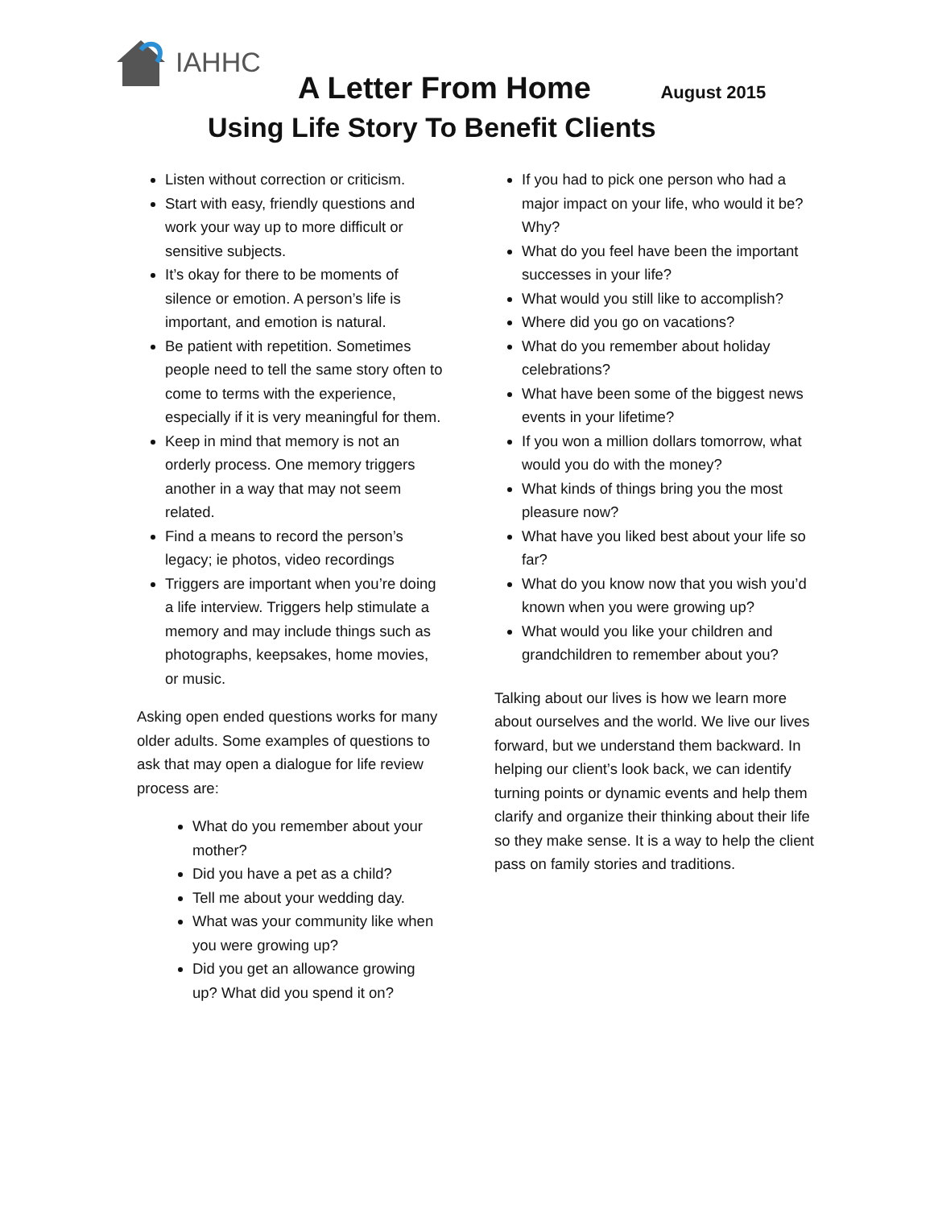IAHHC
A Letter From Home August 2015
Using Life Story To Benefit Clients
Listen without correction or criticism.
Start with easy, friendly questions and work your way up to more difficult or sensitive subjects.
It’s okay for there to be moments of silence or emotion. A person’s life is important, and emotion is natural.
Be patient with repetition. Sometimes people need to tell the same story often to come to terms with the experience, especially if it is very meaningful for them.
Keep in mind that memory is not an orderly process. One memory triggers another in a way that may not seem related.
Find a means to record the person’s legacy; ie photos, video recordings
Triggers are important when you’re doing a life interview. Triggers help stimulate a memory and may include things such as photographs, keepsakes, home movies, or music.
Asking open ended questions works for many older adults. Some examples of questions to ask that may open a dialogue for life review process are:
What do you remember about your mother?
Did you have a pet as a child?
Tell me about your wedding day.
What was your community like when you were growing up?
Did you get an allowance growing up? What did you spend it on?
If you had to pick one person who had a major impact on your life, who would it be? Why?
What do you feel have been the important successes in your life?
What would you still like to accomplish?
Where did you go on vacations?
What do you remember about holiday celebrations?
What have been some of the biggest news events in your lifetime?
If you won a million dollars tomorrow, what would you do with the money?
What kinds of things bring you the most pleasure now?
What have you liked best about your life so far?
What do you know now that you wish you’d known when you were growing up?
What would you like your children and grandchildren to remember about you?
Talking about our lives is how we learn more about ourselves and the world. We live our lives forward, but we understand them backward. In helping our client’s look back, we can identify turning points or dynamic events and help them clarify and organize their thinking about their life so they make sense. It is a way to help the client pass on family stories and traditions.